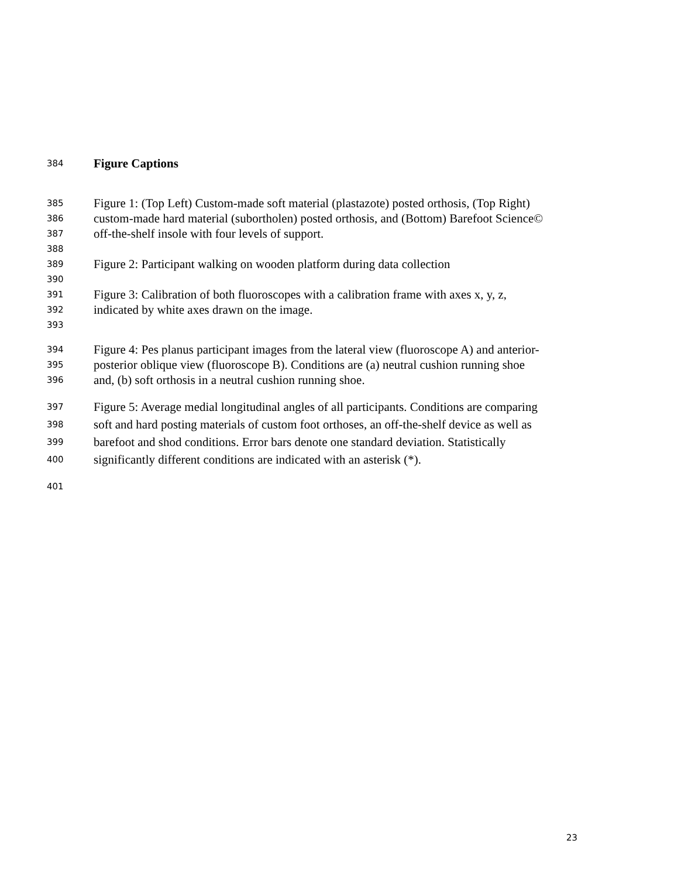384 Figure Captions
385 Figure 1: (Top Left) Custom-made soft material (plastazote) posted orthosis, (Top Right)
386 custom-made hard material (subortholen) posted orthosis, and (Bottom) Barefoot Science©
387 off-the-shelf insole with four levels of support.
388
389 Figure 2: Participant walking on wooden platform during data collection
390
391 Figure 3: Calibration of both fluoroscopes with a calibration frame with axes x, y, z,
392 indicated by white axes drawn on the image.
393
394 Figure 4: Pes planus participant images from the lateral view (fluoroscope A) and anterior-
395 posterior oblique view (fluoroscope B). Conditions are (a) neutral cushion running shoe
396 and, (b) soft orthosis in a neutral cushion running shoe.
397 Figure 5: Average medial longitudinal angles of all participants. Conditions are comparing
398 soft and hard posting materials of custom foot orthoses, an off-the-shelf device as well as
399 barefoot and shod conditions. Error bars denote one standard deviation. Statistically
400 significantly different conditions are indicated with an asterisk (*).
401
23